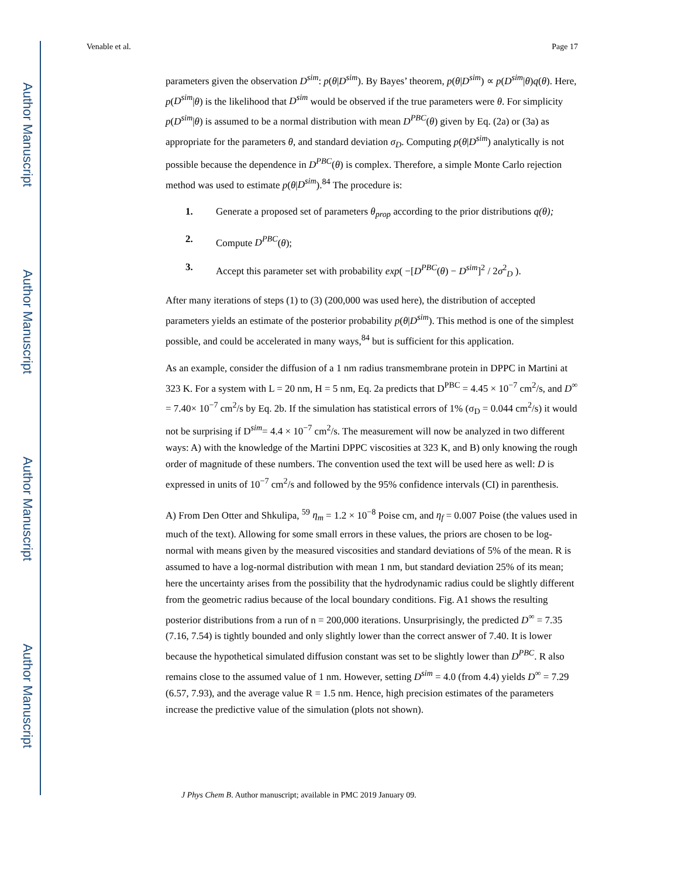Author Manuscript
Author Manuscript
Author Manuscript
Author Manuscript
Venable et al. Page 17
parameters given the observation D<sup>sim</sup>: p(θ|D<sup>sim</sup>). By Bayes’ theorem, p(θ|D<sup>sim</sup>) ∝ p(D<sup>sim</sup>|θ)q(θ). Here, p(D<sup>sim</sup>|θ) is the likelihood that D<sup>sim</sup> would be observed if the true parameters were θ. For simplicity p(D<sup>sim</sup>|θ) is assumed to be a normal distribution with mean D<sup>PBC</sup>(θ) given by Eq. (2a) or (3a) as appropriate for the parameters θ, and standard deviation σ<sub>D</sub>. Computing p(θ|D<sup>sim</sup>) analytically is not possible because the dependence in D<sup>PBC</sup>(θ) is complex. Therefore, a simple Monte Carlo rejection method was used to estimate p(θ|D<sup>sim</sup>).<sup>84</sup> The procedure is:
1. Generate a proposed set of parameters θ<sub>prop</sub> according to the prior distributions q(θ);
2. Compute D<sup>PBC</sup>(θ);
3. Accept this parameter set with probability exp( −[D<sup>PBC</sup>(θ) − D<sup>sim</sup>]<sup>2</sup> / 2σ<sup>2</sup><sub>D</sub> ).
After many iterations of steps (1) to (3) (200,000 was used here), the distribution of accepted parameters yields an estimate of the posterior probability p(θ|D<sup>sim</sup>). This method is one of the simplest possible, and could be accelerated in many ways,<sup>84</sup> but is sufficient for this application.
As an example, consider the diffusion of a 1 nm radius transmembrane protein in DPPC in Martini at 323 K. For a system with L = 20 nm, H = 5 nm, Eq. 2a predicts that D<sup>PBC</sup> = 4.45 × 10<sup>−7</sup> cm<sup>2</sup>/s, and D<sup>∞</sup> = 7.40× 10<sup>−7</sup> cm<sup>2</sup>/s by Eq. 2b. If the simulation has statistical errors of 1% (σ<sub>D</sub> = 0.044 cm<sup>2</sup>/s) it would not be surprising if D<sup>sim</sup>= 4.4 × 10<sup>−7</sup> cm<sup>2</sup>/s. The measurement will now be analyzed in two different ways: A) with the knowledge of the Martini DPPC viscosities at 323 K, and B) only knowing the rough order of magnitude of these numbers. The convention used the text will be used here as well: D is expressed in units of 10<sup>−7</sup> cm<sup>2</sup>/s and followed by the 95% confidence intervals (CI) in parenthesis.
A) From Den Otter and Shkulipa, <sup>59</sup> η<sub>m</sub> = 1.2 × 10<sup>−8</sup> Poise cm, and η<sub>f</sub> = 0.007 Poise (the values used in much of the text). Allowing for some small errors in these values, the priors are chosen to be log-normal with means given by the measured viscosities and standard deviations of 5% of the mean. R is assumed to have a log-normal distribution with mean 1 nm, but standard deviation 25% of its mean; here the uncertainty arises from the possibility that the hydrodynamic radius could be slightly different from the geometric radius because of the local boundary conditions. Fig. A1 shows the resulting posterior distributions from a run of n = 200,000 iterations. Unsurprisingly, the predicted D<sup>∞</sup> = 7.35 (7.16, 7.54) is tightly bounded and only slightly lower than the correct answer of 7.40. It is lower because the hypothetical simulated diffusion constant was set to be slightly lower than D<sup>PBC</sup>. R also remains close to the assumed value of 1 nm. However, setting D<sup>sim</sup> = 4.0 (from 4.4) yields D<sup>∞</sup> = 7.29 (6.57, 7.93), and the average value R = 1.5 nm. Hence, high precision estimates of the parameters increase the predictive value of the simulation (plots not shown).
J Phys Chem B. Author manuscript; available in PMC 2019 January 09.